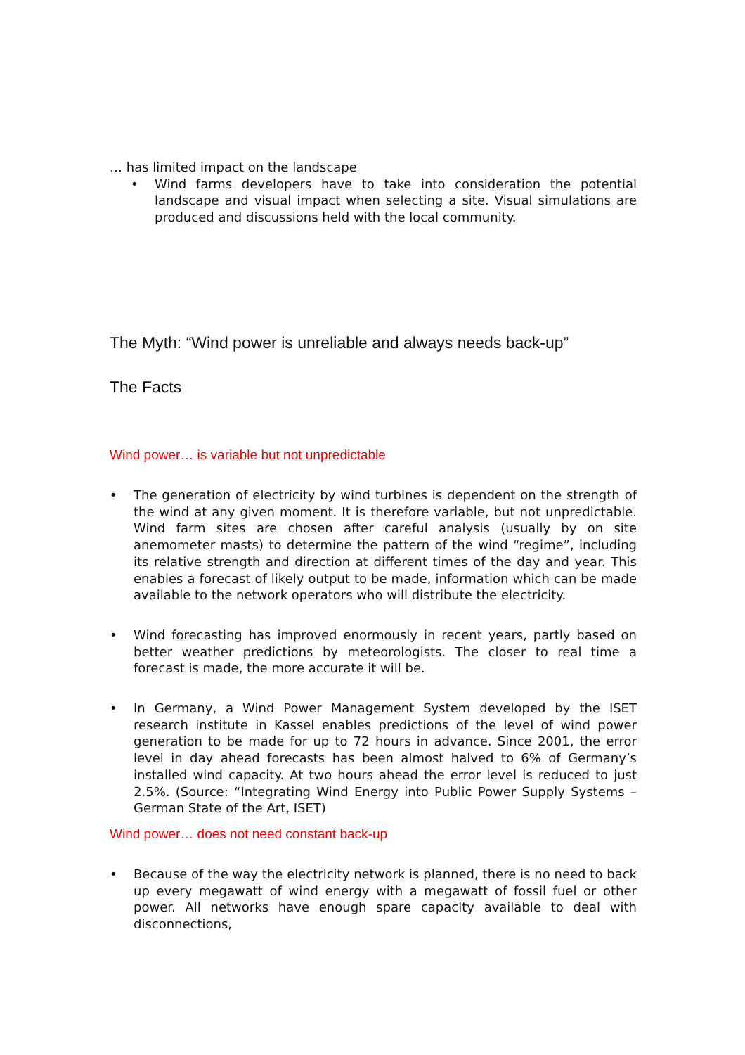… has limited impact on the landscape
• Wind farms developers have to take into consideration the potential landscape and visual impact when selecting a site. Visual simulations are produced and discussions held with the local community.
The Myth: “Wind power is unreliable and always needs back-up”
The Facts
Wind power… is variable but not unpredictable
• The generation of electricity by wind turbines is dependent on the strength of the wind at any given moment. It is therefore variable, but not unpredictable. Wind farm sites are chosen after careful analysis (usually by on site anemometer masts) to determine the pattern of the wind “regime”, including its relative strength and direction at different times of the day and year. This enables a forecast of likely output to be made, information which can be made available to the network operators who will distribute the electricity.
• Wind forecasting has improved enormously in recent years, partly based on better weather predictions by meteorologists. The closer to real time a forecast is made, the more accurate it will be.
• In Germany, a Wind Power Management System developed by the ISET research institute in Kassel enables predictions of the level of wind power generation to be made for up to 72 hours in advance. Since 2001, the error level in day ahead forecasts has been almost halved to 6% of Germany’s installed wind capacity. At two hours ahead the error level is reduced to just 2.5%. (Source: “Integrating Wind Energy into Public Power Supply Systems – German State of the Art, ISET)
Wind power… does not need constant back-up
• Because of the way the electricity network is planned, there is no need to back up every megawatt of wind energy with a megawatt of fossil fuel or other power. All networks have enough spare capacity available to deal with disconnections,